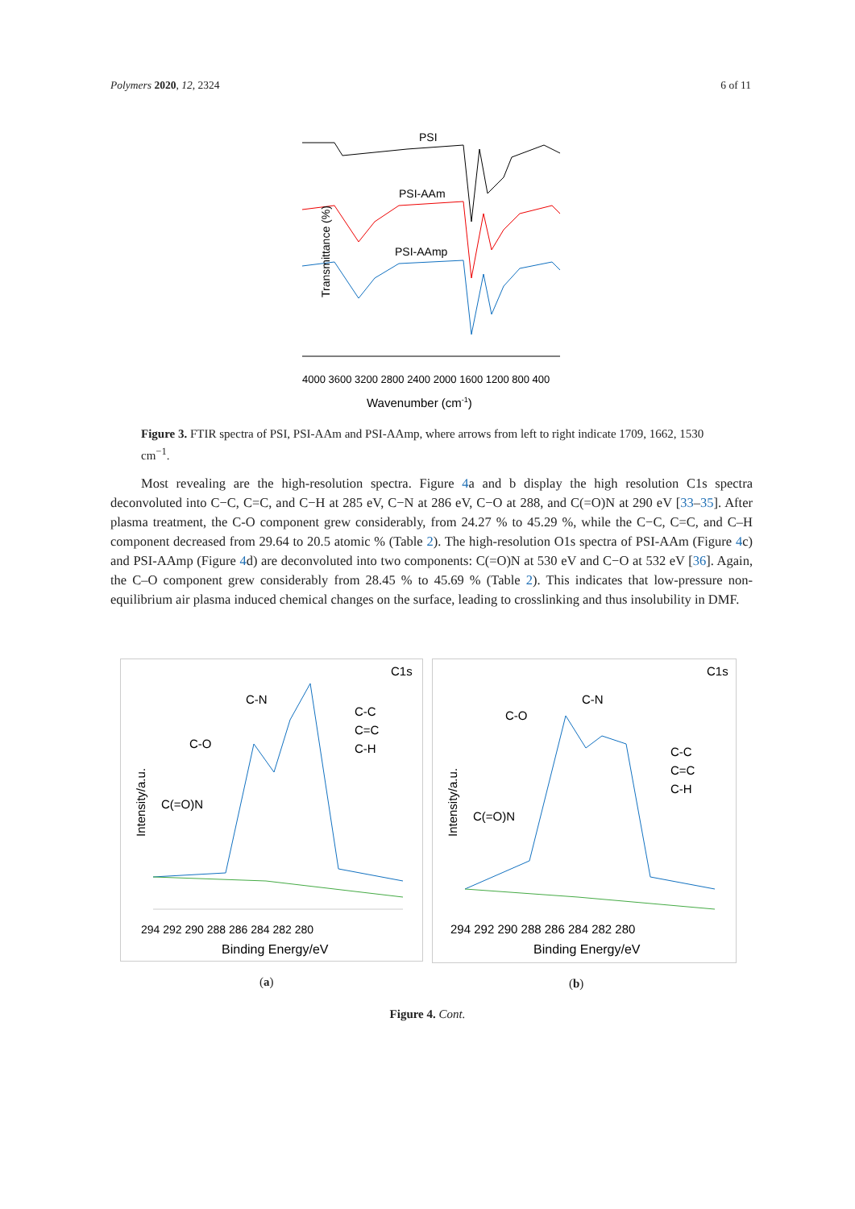Polymers 2020, 12, 2324 6 of 11
PSI
PSI-AAm
PSI-AAmp
Transmittance (%)
4000 3600 3200 2800 2400 2000 1600 1200 800 400
Wavenumber (cm-1)
Figure 3. FTIR spectra of PSI, PSI-AAm and PSI-AAmp, where arrows from left to right indicate 1709, 1662, 1530 cm<sup>−1</sup>.
Most revealing are the high-resolution spectra. Figure 4a and b display the high resolution C1s spectra deconvoluted into C−C, C=C, and C−H at 285 eV, C−N at 286 eV, C−O at 288, and C(=O)N at 290 eV [33–35]. After plasma treatment, the C-O component grew considerably, from 24.27 % to 45.29 %, while the C−C, C=C, and C–H component decreased from 29.64 to 20.5 atomic % (Table 2). The high-resolution O1s spectra of PSI-AAm (Figure 4c) and PSI-AAmp (Figure 4d) are deconvoluted into two components: C(=O)N at 530 eV and C−O at 532 eV [36]. Again, the C–O component grew considerably from 28.45 % to 45.69 % (Table 2). This indicates that low-pressure non-equilibrium air plasma induced chemical changes on the surface, leading to crosslinking and thus insolubility in DMF.
C1s
C-N
C-O
C-C
C=C
C-H
C(=O)N
Intensity/a.u.
294 292 290 288 286 284 282 280
Binding Energy/eV
C1s
C-N
C-O
C-C
C=C
C-H
C(=O)N
Intensity/a.u.
294 292 290 288 286 284 282 280
Binding Energy/eV
(a) (b)
Figure 4. Cont.